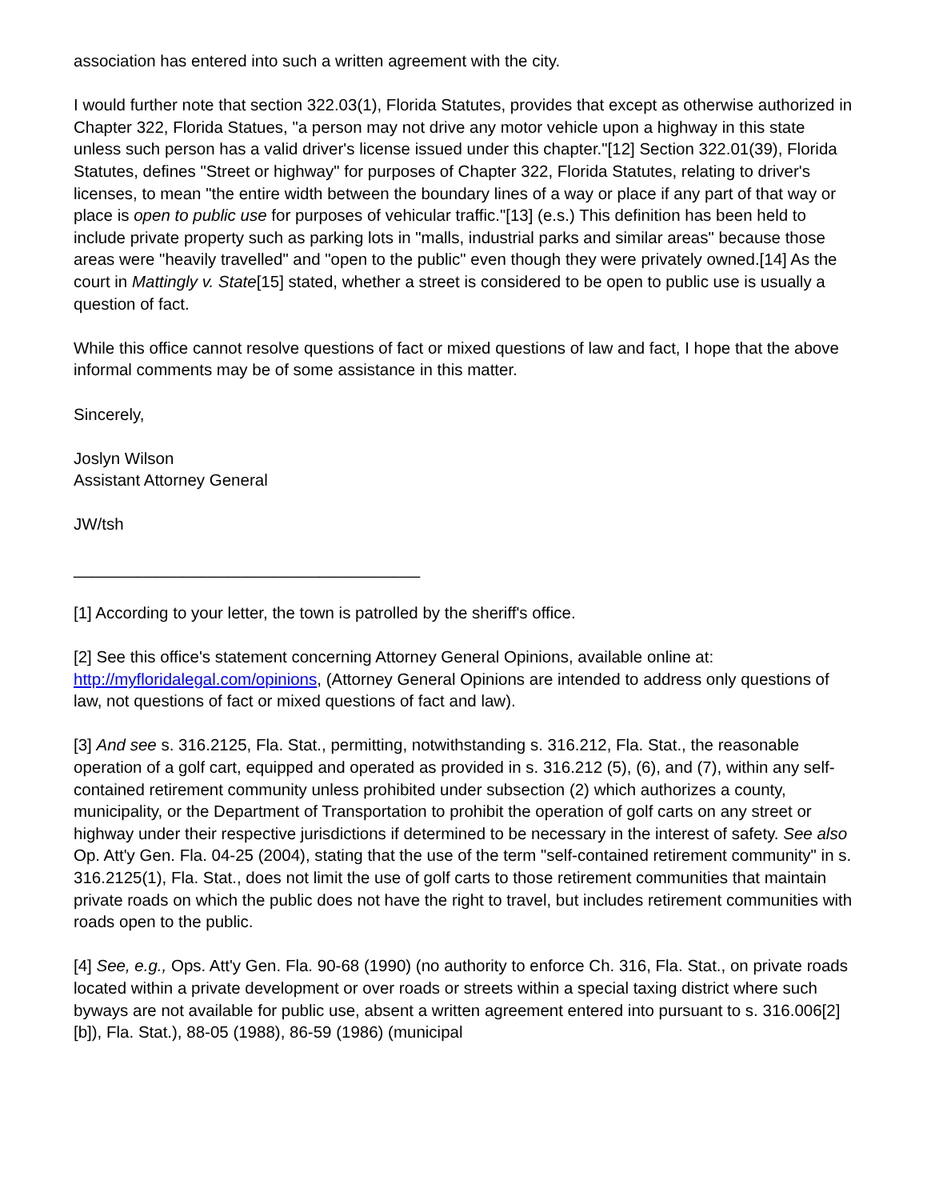association has entered into such a written agreement with the city.
I would further note that section 322.03(1), Florida Statutes, provides that except as otherwise authorized in Chapter 322, Florida Statues, "a person may not drive any motor vehicle upon a highway in this state unless such person has a valid driver's license issued under this chapter."[12] Section 322.01(39), Florida Statutes, defines "Street or highway" for purposes of Chapter 322, Florida Statutes, relating to driver's licenses, to mean "the entire width between the boundary lines of a way or place if any part of that way or place is open to public use for purposes of vehicular traffic."[13] (e.s.) This definition has been held to include private property such as parking lots in "malls, industrial parks and similar areas" because those areas were "heavily travelled" and "open to the public" even though they were privately owned.[14] As the court in Mattingly v. State[15] stated, whether a street is considered to be open to public use is usually a question of fact.
While this office cannot resolve questions of fact or mixed questions of law and fact, I hope that the above informal comments may be of some assistance in this matter.
Sincerely,
Joslyn Wilson
Assistant Attorney General
JW/tsh
______________________________________
[1] According to your letter, the town is patrolled by the sheriff's office.
[2] See this office's statement concerning Attorney General Opinions, available online at: http://myfloridalegal.com/opinions, (Attorney General Opinions are intended to address only questions of law, not questions of fact or mixed questions of fact and law).
[3] And see s. 316.2125, Fla. Stat., permitting, notwithstanding s. 316.212, Fla. Stat., the reasonable operation of a golf cart, equipped and operated as provided in s. 316.212 (5), (6), and (7), within any self-contained retirement community unless prohibited under subsection (2) which authorizes a county, municipality, or the Department of Transportation to prohibit the operation of golf carts on any street or highway under their respective jurisdictions if determined to be necessary in the interest of safety. See also Op. Att'y Gen. Fla. 04-25 (2004), stating that the use of the term "self-contained retirement community" in s. 316.2125(1), Fla. Stat., does not limit the use of golf carts to those retirement communities that maintain private roads on which the public does not have the right to travel, but includes retirement communities with roads open to the public.
[4] See, e.g., Ops. Att'y Gen. Fla. 90-68 (1990) (no authority to enforce Ch. 316, Fla. Stat., on private roads located within a private development or over roads or streets within a special taxing district where such byways are not available for public use, absent a written agreement entered into pursuant to s. 316.006[2][b]), Fla. Stat.), 88-05 (1988), 86-59 (1986) (municipal